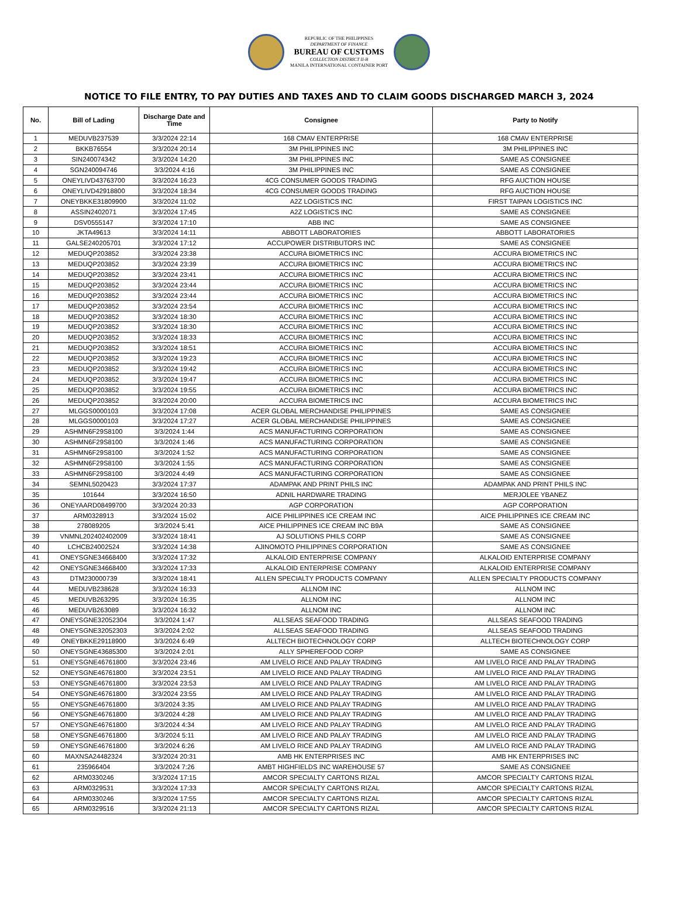REPUBLIC OF THE PHILIPPINES
DEPARTMENT OF FINANCE
BUREAU OF CUSTOMS
COLLECTION DISTRICT II-B
MANILA INTERNATIONAL CONTAINER PORT
NOTICE TO FILE ENTRY, TO PAY DUTIES AND TAXES AND TO CLAIM GOODS DISCHARGED MARCH 3, 2024
| No. | Bill of Lading | Discharge Date and Time | Consignee | Party to Notify |
| --- | --- | --- | --- | --- |
| 1 | MEDUVB237539 | 3/3/2024 22:14 | 168 CMAV ENTERPRISE | 168 CMAV ENTERPRISE |
| 2 | BKKB76554 | 3/3/2024 20:14 | 3M PHILIPPINES INC | 3M PHILIPPINES INC |
| 3 | SIN240074342 | 3/3/2024 14:20 | 3M PHILIPPINES INC | SAME AS CONSIGNEE |
| 4 | SGN240094746 | 3/3/2024 4:16 | 3M PHILIPPINES INC | SAME AS CONSIGNEE |
| 5 | ONEYLIVD43763700 | 3/3/2024 16:23 | 4CG CONSUMER GOODS TRADING | RFG AUCTION HOUSE |
| 6 | ONEYLIVD42918800 | 3/3/2024 18:34 | 4CG CONSUMER GOODS TRADING | RFG AUCTION HOUSE |
| 7 | ONEYBKKE31809900 | 3/3/2024 11:02 | A2Z LOGISTICS INC | FIRST TAIPAN LOGISTICS INC |
| 8 | ASSIN2402071 | 3/3/2024 17:45 | A2Z LOGISTICS INC | SAME AS CONSIGNEE |
| 9 | DSV0555147 | 3/3/2024 17:10 | ABB INC | SAME AS CONSIGNEE |
| 10 | JKTA49613 | 3/3/2024 14:11 | ABBOTT LABORATORIES | ABBOTT LABORATORIES |
| 11 | GALSE240205701 | 3/3/2024 17:12 | ACCUPOWER DISTRIBUTORS INC | SAME AS CONSIGNEE |
| 12 | MEDUQP203852 | 3/3/2024 23:38 | ACCURA BIOMETRICS INC | ACCURA BIOMETRICS INC |
| 13 | MEDUQP203852 | 3/3/2024 23:39 | ACCURA BIOMETRICS INC | ACCURA BIOMETRICS INC |
| 14 | MEDUQP203852 | 3/3/2024 23:41 | ACCURA BIOMETRICS INC | ACCURA BIOMETRICS INC |
| 15 | MEDUQP203852 | 3/3/2024 23:44 | ACCURA BIOMETRICS INC | ACCURA BIOMETRICS INC |
| 16 | MEDUQP203852 | 3/3/2024 23:44 | ACCURA BIOMETRICS INC | ACCURA BIOMETRICS INC |
| 17 | MEDUQP203852 | 3/3/2024 23:54 | ACCURA BIOMETRICS INC | ACCURA BIOMETRICS INC |
| 18 | MEDUQP203852 | 3/3/2024 18:30 | ACCURA BIOMETRICS INC | ACCURA BIOMETRICS INC |
| 19 | MEDUQP203852 | 3/3/2024 18:30 | ACCURA BIOMETRICS INC | ACCURA BIOMETRICS INC |
| 20 | MEDUQP203852 | 3/3/2024 18:33 | ACCURA BIOMETRICS INC | ACCURA BIOMETRICS INC |
| 21 | MEDUQP203852 | 3/3/2024 18:51 | ACCURA BIOMETRICS INC | ACCURA BIOMETRICS INC |
| 22 | MEDUQP203852 | 3/3/2024 19:23 | ACCURA BIOMETRICS INC | ACCURA BIOMETRICS INC |
| 23 | MEDUQP203852 | 3/3/2024 19:42 | ACCURA BIOMETRICS INC | ACCURA BIOMETRICS INC |
| 24 | MEDUQP203852 | 3/3/2024 19:47 | ACCURA BIOMETRICS INC | ACCURA BIOMETRICS INC |
| 25 | MEDUQP203852 | 3/3/2024 19:55 | ACCURA BIOMETRICS INC | ACCURA BIOMETRICS INC |
| 26 | MEDUQP203852 | 3/3/2024 20:00 | ACCURA BIOMETRICS INC | ACCURA BIOMETRICS INC |
| 27 | MLGGS0000103 | 3/3/2024 17:08 | ACER GLOBAL MERCHANDISE PHILIPPINES | SAME AS CONSIGNEE |
| 28 | MLGGS0000103 | 3/3/2024 17:27 | ACER GLOBAL MERCHANDISE PHILIPPINES | SAME AS CONSIGNEE |
| 29 | ASHMN6F29S8100 | 3/3/2024 1:44 | ACS MANUFACTURING CORPORATION | SAME AS CONSIGNEE |
| 30 | ASHMN6F29S8100 | 3/3/2024 1:46 | ACS MANUFACTURING CORPORATION | SAME AS CONSIGNEE |
| 31 | ASHMN6F29S8100 | 3/3/2024 1:52 | ACS MANUFACTURING CORPORATION | SAME AS CONSIGNEE |
| 32 | ASHMN6F29S8100 | 3/3/2024 1:55 | ACS MANUFACTURING CORPORATION | SAME AS CONSIGNEE |
| 33 | ASHMN6F29S8100 | 3/3/2024 4:49 | ACS MANUFACTURING CORPORATION | SAME AS CONSIGNEE |
| 34 | SEMNL5020423 | 3/3/2024 17:37 | ADAMPAK AND PRINT PHILS INC | ADAMPAK AND PRINT PHILS INC |
| 35 | 101644 | 3/3/2024 16:50 | ADNIL HARDWARE TRADING | MERJOLEE YBANEZ |
| 36 | ONEYAARD08499700 | 3/3/2024 20:33 | AGP CORPORATION | AGP CORPORATION |
| 37 | ARM0328913 | 3/3/2024 15:02 | AICE PHILIPPINES ICE CREAM INC | AICE PHILIPPINES ICE CREAM INC |
| 38 | 278089205 | 3/3/2024 5:41 | AICE PHILIPPINES ICE CREAM INC B9A | SAME AS CONSIGNEE |
| 39 | VNMNL202402402009 | 3/3/2024 18:41 | AJ SOLUTIONS PHILS CORP | SAME AS CONSIGNEE |
| 40 | LCHCB24002524 | 3/3/2024 14:38 | AJINOMOTO PHILIPPINES CORPORATION | SAME AS CONSIGNEE |
| 41 | ONEYSGNE34668400 | 3/3/2024 17:32 | ALKALOID ENTERPRISE COMPANY | ALKALOID ENTERPRISE COMPANY |
| 42 | ONEYSGNE34668400 | 3/3/2024 17:33 | ALKALOID ENTERPRISE COMPANY | ALKALOID ENTERPRISE COMPANY |
| 43 | DTM230000739 | 3/3/2024 18:41 | ALLEN SPECIALTY PRODUCTS COMPANY | ALLEN SPECIALTY PRODUCTS COMPANY |
| 44 | MEDUVB238628 | 3/3/2024 16:33 | ALLNOM INC | ALLNOM INC |
| 45 | MEDUVB263295 | 3/3/2024 16:35 | ALLNOM INC | ALLNOM INC |
| 46 | MEDUVB263089 | 3/3/2024 16:32 | ALLNOM INC | ALLNOM INC |
| 47 | ONEYSGNE32052304 | 3/3/2024 1:47 | ALLSEAS SEAFOOD TRADING | ALLSEAS SEAFOOD TRADING |
| 48 | ONEYSGNE32052303 | 3/3/2024 2:02 | ALLSEAS SEAFOOD TRADING | ALLSEAS SEAFOOD TRADING |
| 49 | ONEYBKKE29118900 | 3/3/2024 6:49 | ALLTECH BIOTECHNOLOGY CORP | ALLTECH BIOTECHNOLOGY CORP |
| 50 | ONEYSGNE43685300 | 3/3/2024 2:01 | ALLY SPHEREFOOD CORP | SAME AS CONSIGNEE |
| 51 | ONEYSGNE46761800 | 3/3/2024 23:46 | AM LIVELO RICE AND PALAY TRADING | AM LIVELO RICE AND PALAY TRADING |
| 52 | ONEYSGNE46761800 | 3/3/2024 23:51 | AM LIVELO RICE AND PALAY TRADING | AM LIVELO RICE AND PALAY TRADING |
| 53 | ONEYSGNE46761800 | 3/3/2024 23:53 | AM LIVELO RICE AND PALAY TRADING | AM LIVELO RICE AND PALAY TRADING |
| 54 | ONEYSGNE46761800 | 3/3/2024 23:55 | AM LIVELO RICE AND PALAY TRADING | AM LIVELO RICE AND PALAY TRADING |
| 55 | ONEYSGNE46761800 | 3/3/2024 3:35 | AM LIVELO RICE AND PALAY TRADING | AM LIVELO RICE AND PALAY TRADING |
| 56 | ONEYSGNE46761800 | 3/3/2024 4:28 | AM LIVELO RICE AND PALAY TRADING | AM LIVELO RICE AND PALAY TRADING |
| 57 | ONEYSGNE46761800 | 3/3/2024 4:34 | AM LIVELO RICE AND PALAY TRADING | AM LIVELO RICE AND PALAY TRADING |
| 58 | ONEYSGNE46761800 | 3/3/2024 5:11 | AM LIVELO RICE AND PALAY TRADING | AM LIVELO RICE AND PALAY TRADING |
| 59 | ONEYSGNE46761800 | 3/3/2024 6:26 | AM LIVELO RICE AND PALAY TRADING | AM LIVELO RICE AND PALAY TRADING |
| 60 | MAXNSA24482324 | 3/3/2024 20:31 | AMB HK ENTERPRISES INC | AMB HK ENTERPRISES INC |
| 61 | 235966404 | 3/3/2024 7:26 | AMBT HIGHFIELDS INC WAREHOUSE 57 | SAME AS CONSIGNEE |
| 62 | ARM0330246 | 3/3/2024 17:15 | AMCOR SPECIALTY CARTONS RIZAL | AMCOR SPECIALTY CARTONS RIZAL |
| 63 | ARM0329531 | 3/3/2024 17:33 | AMCOR SPECIALTY CARTONS RIZAL | AMCOR SPECIALTY CARTONS RIZAL |
| 64 | ARM0330246 | 3/3/2024 17:55 | AMCOR SPECIALTY CARTONS RIZAL | AMCOR SPECIALTY CARTONS RIZAL |
| 65 | ARM0329516 | 3/3/2024 21:13 | AMCOR SPECIALTY CARTONS RIZAL | AMCOR SPECIALTY CARTONS RIZAL |